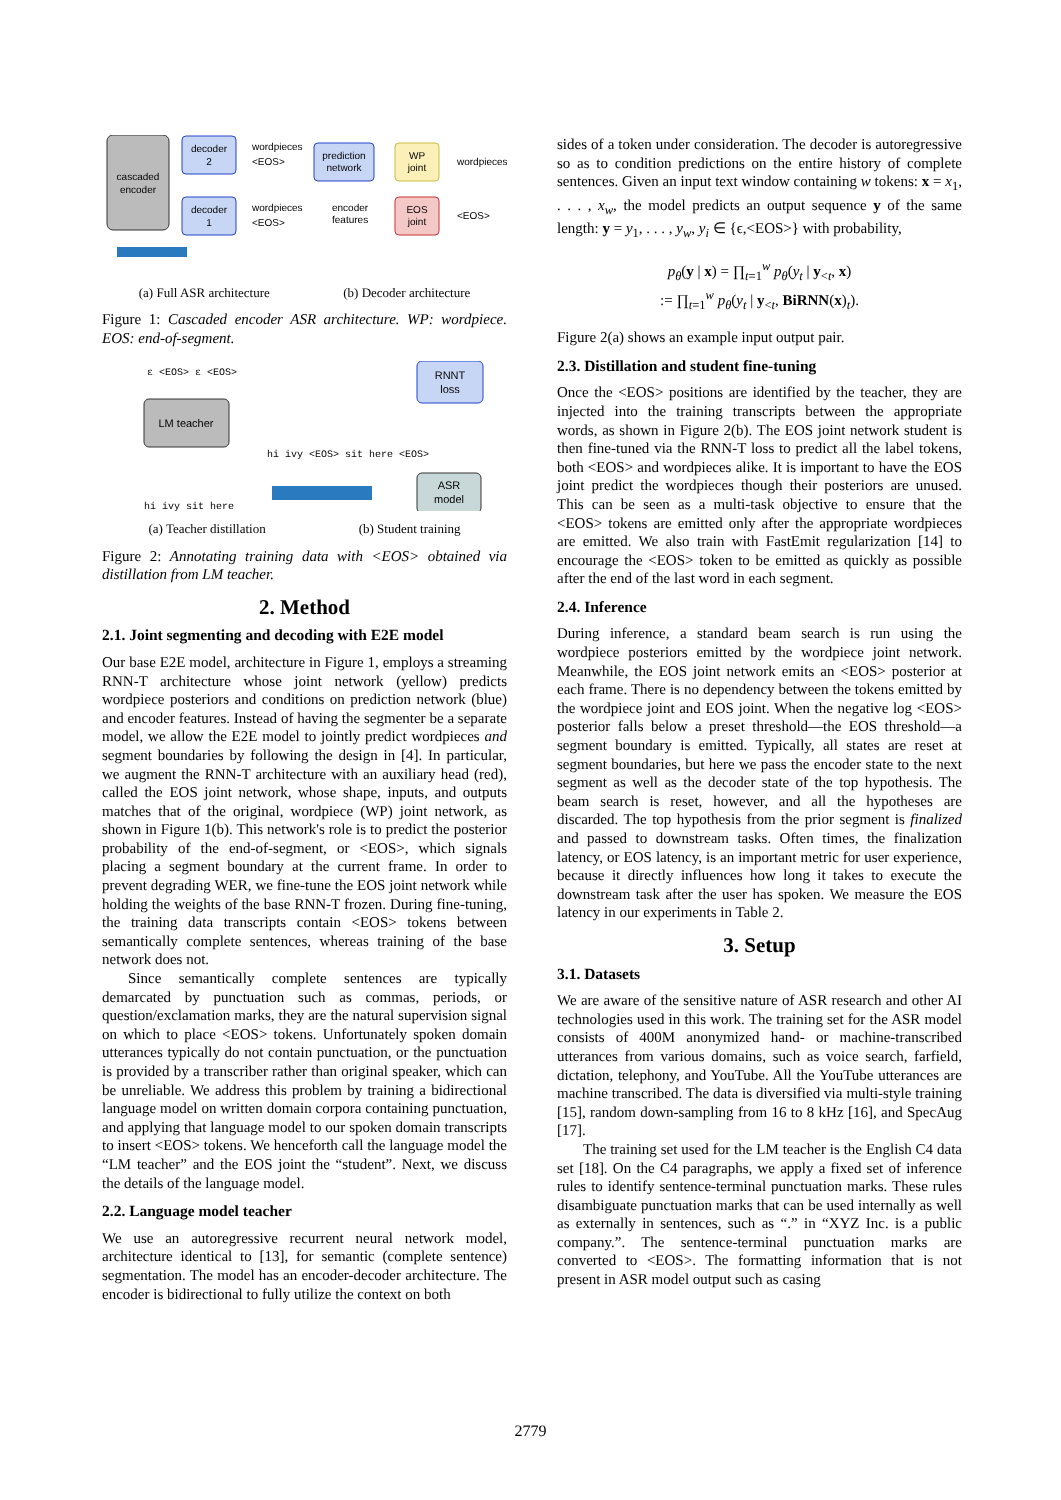cascaded
encoder
decoder
2
decoder
1
wordpieces
<EOS>
wordpieces
<EOS>
prediction
network
WP
joint
EOS
joint
wordpieces
<EOS>
encoder
features
(a) Full ASR architecture (b) Decoder architecture
Figure 1: Cascaded encoder ASR architecture. WP: wordpiece. EOS: end-of-segment.
ε <EOS> ε <EOS>
LM teacher
hi ivy sit here
RNNT
loss
hi ivy <EOS> sit here <EOS>
ASR
model
(a) Teacher distillation (b) Student training
Figure 2: Annotating training data with <EOS> obtained via distillation from LM teacher.
2. Method
2.1. Joint segmenting and decoding with E2E model
Our base E2E model, architecture in Figure 1, employs a streaming RNN-T architecture whose joint network (yellow) predicts wordpiece posteriors and conditions on prediction network (blue) and encoder features. Instead of having the segmenter be a separate model, we allow the E2E model to jointly predict wordpieces and segment boundaries by following the design in [4]. In particular, we augment the RNN-T architecture with an auxiliary head (red), called the EOS joint network, whose shape, inputs, and outputs matches that of the original, wordpiece (WP) joint network, as shown in Figure 1(b). This network's role is to predict the posterior probability of the end-of-segment, or <EOS>, which signals placing a segment boundary at the current frame. In order to prevent degrading WER, we fine-tune the EOS joint network while holding the weights of the base RNN-T frozen. During fine-tuning, the training data transcripts contain <EOS> tokens between semantically complete sentences, whereas training of the base network does not.
Since semantically complete sentences are typically demarcated by punctuation such as commas, periods, or question/exclamation marks, they are the natural supervision signal on which to place <EOS> tokens. Unfortunately spoken domain utterances typically do not contain punctuation, or the punctuation is provided by a transcriber rather than original speaker, which can be unreliable. We address this problem by training a bidirectional language model on written domain corpora containing punctuation, and applying that language model to our spoken domain transcripts to insert <EOS> tokens. We henceforth call the language model the “LM teacher” and the EOS joint the “student”. Next, we discuss the details of the language model.
2.2. Language model teacher
We use an autoregressive recurrent neural network model, architecture identical to [13], for semantic (complete sentence) segmentation. The model has an encoder-decoder architecture. The encoder is bidirectional to fully utilize the context on both
sides of a token under consideration. The decoder is autoregressive so as to condition predictions on the entire history of complete sentences. Given an input text window containing w tokens: x = x<sub>1</sub>, . . . , x<sub>w</sub>, the model predicts an output sequence y of the same length: y = y<sub>1</sub>, . . . , y<sub>w</sub>, y<sub>i</sub> ∈ {ϵ,<EOS>} with probability,
p<sub>θ</sub>(y | x) = ∏<sub>t=1</sub><sup>w</sup> p<sub>θ</sub>(y<sub>t</sub> | y<sub><t</sub>, x)
:= ∏<sub>t=1</sub><sup>w</sup> p<sub>θ</sub>(y<sub>t</sub> | y<sub><t</sub>, BiRNN(x)<sub>t</sub>).
Figure 2(a) shows an example input output pair.
2.3. Distillation and student fine-tuning
Once the <EOS> positions are identified by the teacher, they are injected into the training transcripts between the appropriate words, as shown in Figure 2(b). The EOS joint network student is then fine-tuned via the RNN-T loss to predict all the label tokens, both <EOS> and wordpieces alike. It is important to have the EOS joint predict the wordpieces though their posteriors are unused. This can be seen as a multi-task objective to ensure that the <EOS> tokens are emitted only after the appropriate wordpieces are emitted. We also train with FastEmit regularization [14] to encourage the <EOS> token to be emitted as quickly as possible after the end of the last word in each segment.
2.4. Inference
During inference, a standard beam search is run using the wordpiece posteriors emitted by the wordpiece joint network. Meanwhile, the EOS joint network emits an <EOS> posterior at each frame. There is no dependency between the tokens emitted by the wordpiece joint and EOS joint. When the negative log <EOS> posterior falls below a preset threshold—the EOS threshold—a segment boundary is emitted. Typically, all states are reset at segment boundaries, but here we pass the encoder state to the next segment as well as the decoder state of the top hypothesis. The beam search is reset, however, and all the hypotheses are discarded. The top hypothesis from the prior segment is finalized and passed to downstream tasks. Often times, the finalization latency, or EOS latency, is an important metric for user experience, because it directly influences how long it takes to execute the downstream task after the user has spoken. We measure the EOS latency in our experiments in Table 2.
3. Setup
3.1. Datasets
We are aware of the sensitive nature of ASR research and other AI technologies used in this work. The training set for the ASR model consists of 400M anonymized hand- or machine-transcribed utterances from various domains, such as voice search, farfield, dictation, telephony, and YouTube. All the YouTube utterances are machine transcribed. The data is diversified via multi-style training [15], random down-sampling from 16 to 8 kHz [16], and SpecAug [17].
The training set used for the LM teacher is the English C4 data set [18]. On the C4 paragraphs, we apply a fixed set of inference rules to identify sentence-terminal punctuation marks. These rules disambiguate punctuation marks that can be used internally as well as externally in sentences, such as “.” in “XYZ Inc. is a public company.”. The sentence-terminal punctuation marks are converted to <EOS>. The formatting information that is not present in ASR model output such as casing
2779